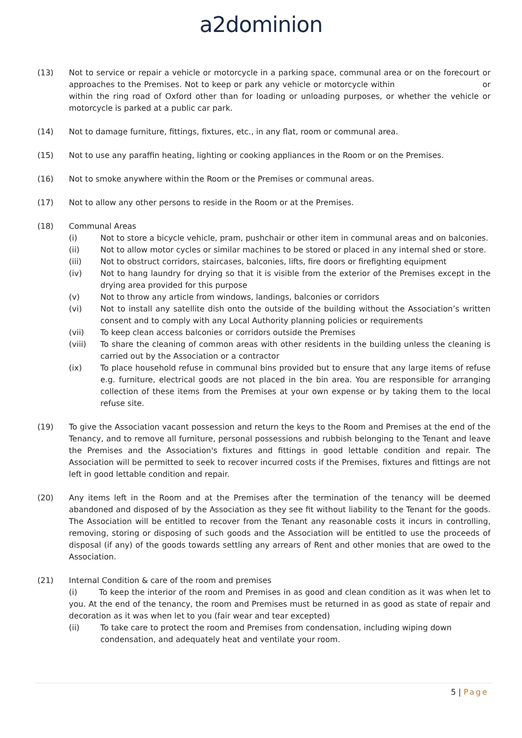a2dominion
(13) Not to service or repair a vehicle or motorcycle in a parking space, communal area or on the forecourt or approaches to the Premises. Not to keep or park any vehicle or motorcycle within or within the ring road of Oxford other than for loading or unloading purposes, or whether the vehicle or motorcycle is parked at a public car park.
(14) Not to damage furniture, fittings, fixtures, etc., in any flat, room or communal area.
(15) Not to use any paraffin heating, lighting or cooking appliances in the Room or on the Premises.
(16) Not to smoke anywhere within the Room or the Premises or communal areas.
(17) Not to allow any other persons to reside in the Room or at the Premises.
(18) Communal Areas
(i) Not to store a bicycle vehicle, pram, pushchair or other item in communal areas and on balconies.
(ii) Not to allow motor cycles or similar machines to be stored or placed in any internal shed or store.
(iii) Not to obstruct corridors, staircases, balconies, lifts, fire doors or firefighting equipment
(iv) Not to hang laundry for drying so that it is visible from the exterior of the Premises except in the drying area provided for this purpose
(v) Not to throw any article from windows, landings, balconies or corridors
(vi) Not to install any satellite dish onto the outside of the building without the Association’s written consent and to comply with any Local Authority planning policies or requirements
(vii) To keep clean access balconies or corridors outside the Premises
(viii) To share the cleaning of common areas with other residents in the building unless the cleaning is carried out by the Association or a contractor
(ix) To place household refuse in communal bins provided but to ensure that any large items of refuse e.g. furniture, electrical goods are not placed in the bin area. You are responsible for arranging collection of these items from the Premises at your own expense or by taking them to the local refuse site.
(19) To give the Association vacant possession and return the keys to the Room and Premises at the end of the Tenancy, and to remove all furniture, personal possessions and rubbish belonging to the Tenant and leave the Premises and the Association's fixtures and fittings in good lettable condition and repair. The Association will be permitted to seek to recover incurred costs if the Premises, fixtures and fittings are not left in good lettable condition and repair.
(20) Any items left in the Room and at the Premises after the termination of the tenancy will be deemed abandoned and disposed of by the Association as they see fit without liability to the Tenant for the goods. The Association will be entitled to recover from the Tenant any reasonable costs it incurs in controlling, removing, storing or disposing of such goods and the Association will be entitled to use the proceeds of disposal (if any) of the goods towards settling any arrears of Rent and other monies that are owed to the Association.
(21) Internal Condition & care of the room and premises
(i) To keep the interior of the room and Premises in as good and clean condition as it was when let to you. At the end of the tenancy, the room and Premises must be returned in as good as state of repair and decoration as it was when let to you (fair wear and tear excepted)
(ii) To take care to protect the room and Premises from condensation, including wiping down condensation, and adequately heat and ventilate your room.
5 | Page